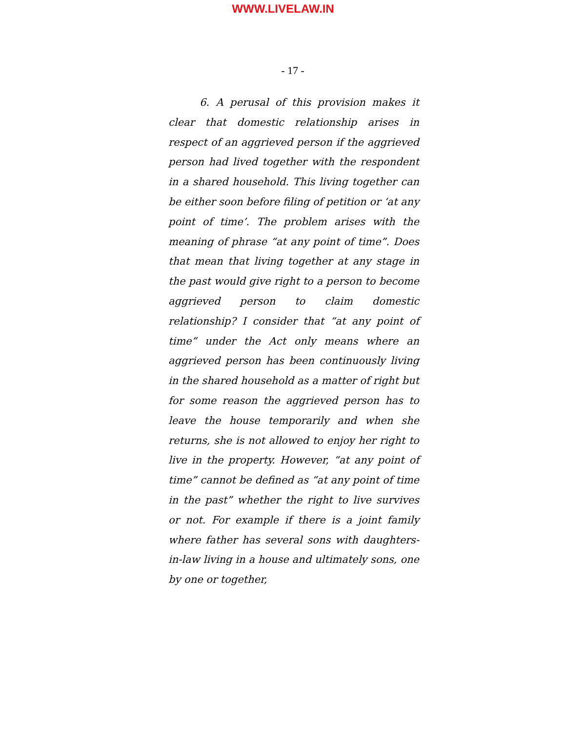WWW.LIVELAW.IN
- 17 -
6. A perusal of this provision makes it clear that domestic relationship arises in respect of an aggrieved person if the aggrieved person had lived together with the respondent in a shared household. This living together can be either soon before filing of petition or ‘at any point of time’. The problem arises with the meaning of phrase “at any point of time”. Does that mean that living together at any stage in the past would give right to a person to become aggrieved person to claim domestic relationship? I consider that “at any point of time” under the Act only means where an aggrieved person has been continuously living in the shared household as a matter of right but for some reason the aggrieved person has to leave the house temporarily and when she returns, she is not allowed to enjoy her right to live in the property. However, “at any point of time” cannot be defined as “at any point of time in the past” whether the right to live survives or not. For example if there is a joint family where father has several sons with daughters-in-law living in a house and ultimately sons, one by one or together,